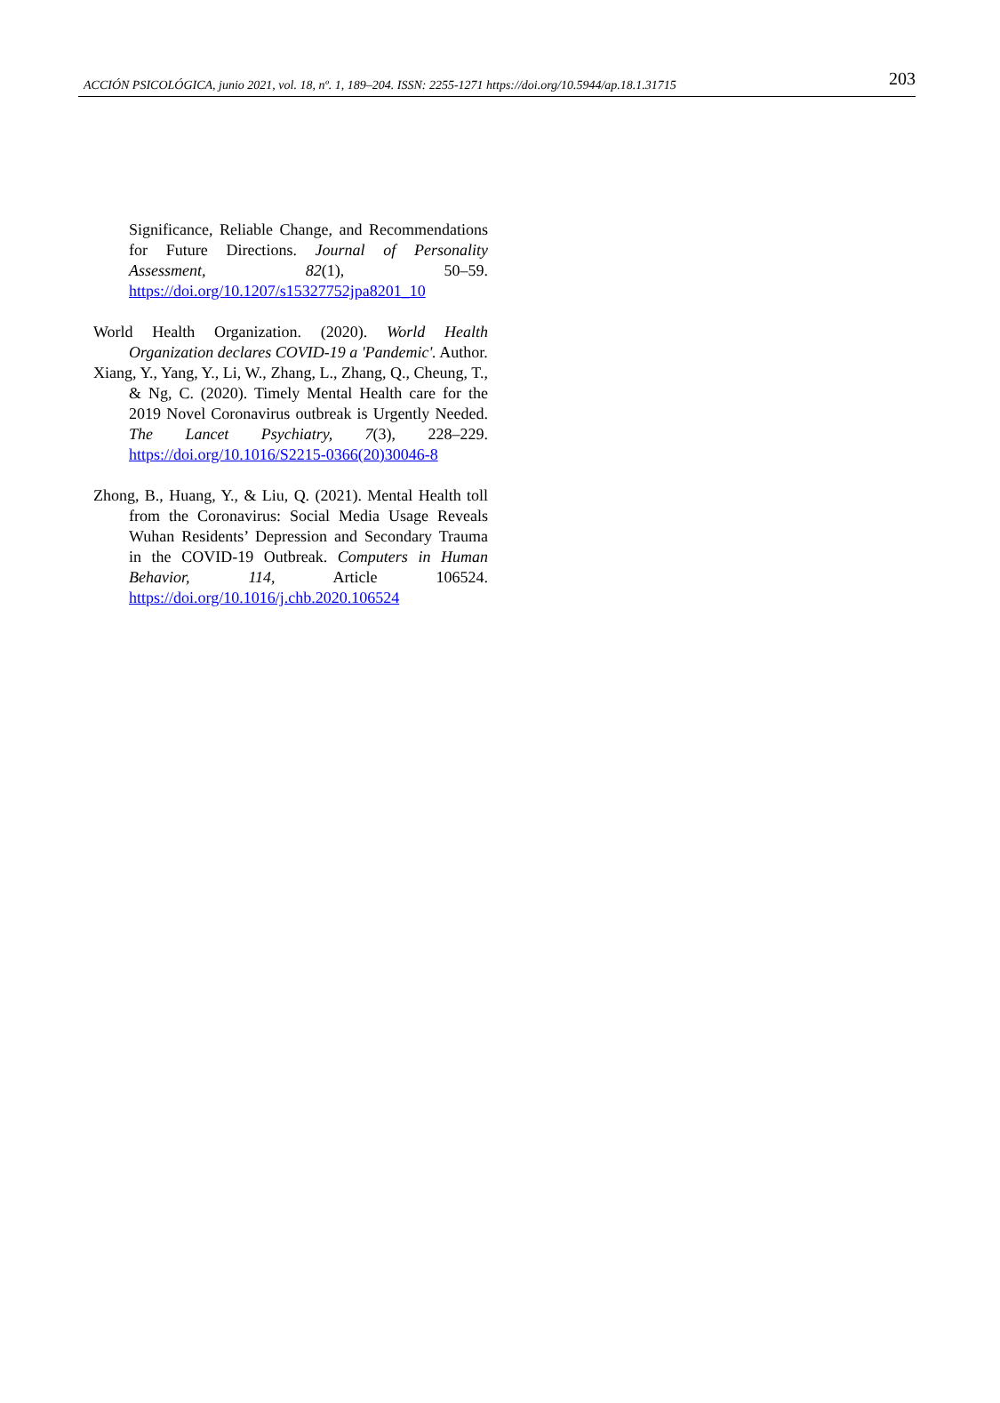ACCIÓN PSICOLÓGICA, junio 2021, vol. 18, nº. 1, 189–204. ISSN: 2255-1271 https://doi.org/10.5944/ap.18.1.31715 203
Significance, Reliable Change, and Recommendations for Future Directions. Journal of Personality Assessment, 82(1), 50–59. https://doi.org/10.1207/s15327752jpa8201_10
World Health Organization. (2020). World Health Organization declares COVID-19 a 'Pandemic'. Author.
Xiang, Y., Yang, Y., Li, W., Zhang, L., Zhang, Q., Cheung, T., & Ng, C. (2020). Timely Mental Health care for the 2019 Novel Coronavirus outbreak is Urgently Needed. The Lancet Psychiatry, 7(3), 228–229. https://doi.org/10.1016/S2215-0366(20)30046-8
Zhong, B., Huang, Y., & Liu, Q. (2021). Mental Health toll from the Coronavirus: Social Media Usage Reveals Wuhan Residents’ Depression and Secondary Trauma in the COVID-19 Outbreak. Computers in Human Behavior, 114, Article 106524. https://doi.org/10.1016/j.chb.2020.106524